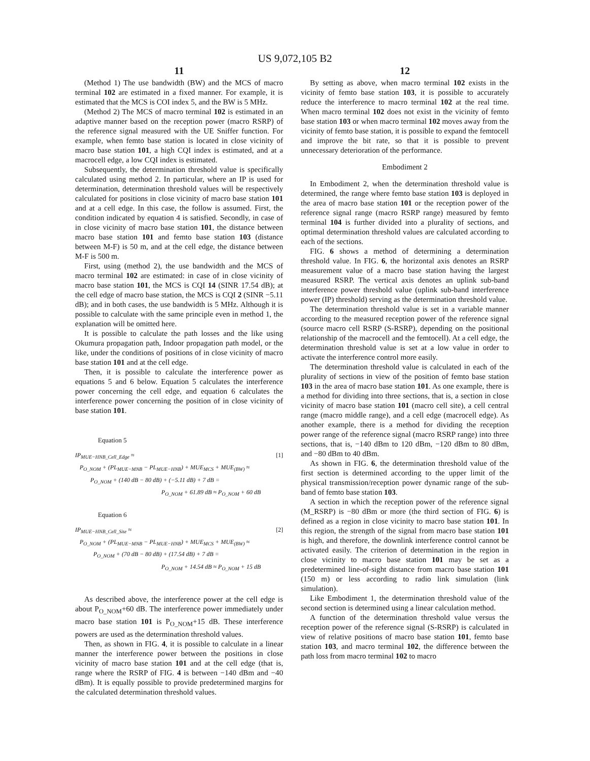US 9,072,105 B2
11
(Method 1) The use bandwidth (BW) and the MCS of macro terminal 102 are estimated in a fixed manner. For example, it is estimated that the MCS is COI index 5, and the BW is 5 MHz.
(Method 2) The MCS of macro terminal 102 is estimated in an adaptive manner based on the reception power (macro RSRP) of the reference signal measured with the UE Sniffer function. For example, when femto base station is located in close vicinity of macro base station 101, a high CQI index is estimated, and at a macrocell edge, a low CQI index is estimated.
Subsequently, the determination threshold value is specifically calculated using method 2. In particular, where an IP is used for determination, determination threshold values will be respectively calculated for positions in close vicinity of macro base station 101 and at a cell edge. In this case, the follow is assumed. First, the condition indicated by equation 4 is satisfied. Secondly, in case of in close vicinity of macro base station 101, the distance between macro base station 101 and femto base station 103 (distance between M-F) is 50 m, and at the cell edge, the distance between M-F is 500 m.
First, using (method 2), the use bandwidth and the MCS of macro terminal 102 are estimated: in case of in close vicinity of macro base station 101, the MCS is CQI 14 (SINR 17.54 dB); at the cell edge of macro base station, the MCS is CQI 2 (SINR −5.11 dB); and in both cases, the use bandwidth is 5 MHz. Although it is possible to calculate with the same principle even in method 1, the explanation will be omitted here.
It is possible to calculate the path losses and the like using Okumura propagation path, Indoor propagation path model, or the like, under the conditions of positions of in close vicinity of macro base station 101 and at the cell edge.
Then, it is possible to calculate the interference power as equations 5 and 6 below. Equation 5 calculates the interference power concerning the cell edge, and equation 6 calculates the interference power concerning the position of in close vicinity of base station 101.
Equation 5
IP<sub>MUE−HNB_Cell_Edge</sub> ≈ [1]
P<sub>O_NOM</sub> + (PL<sub>MUE−MNB</sub> − PL<sub>MUE−HNB</sub>) + MUE<sub>MCS</sub> + MUE<sub>(BW)</sub> ≈
P<sub>O_NOM</sub> + (140 dB − 80 dB) + (−5.11 dB) + 7 dB =
P<sub>O_NOM</sub> + 61.89 dB ≈ P<sub>O_NOM</sub> + 60 dB
Equation 6
IP<sub>MUE−HNB_Cell_Site</sub> ≈ [2]
P<sub>O_NOM</sub> + (PL<sub>MUE−MNB</sub> − PL<sub>MUE−HNB</sub>) + MUE<sub>MCS</sub> + MUE<sub>(BW)</sub> ≈
P<sub>O_NOM</sub> + (70 dB − 80 dB) + (17.54 dB) + 7 dB =
P<sub>O_NOM</sub> + 14.54 dB ≈ P<sub>O_NOM</sub> + 15 dB
As described above, the interference power at the cell edge is about P<sub>O_NOM</sub>+60 dB. The interference power immediately under macro base station 101 is P<sub>O_NOM</sub>+15 dB. These interference powers are used as the determination threshold values.
Then, as shown in FIG. 4, it is possible to calculate in a linear manner the interference power between the positions in close vicinity of macro base station 101 and at the cell edge (that is, range where the RSRP of FIG. 4 is between −140 dBm and −40 dBm). It is equally possible to provide predetermined margins for the calculated determination threshold values.
12
By setting as above, when macro terminal 102 exists in the vicinity of femto base station 103, it is possible to accurately reduce the interference to macro terminal 102 at the real time. When macro terminal 102 does not exist in the vicinity of femto base station 103 or when macro terminal 102 moves away from the vicinity of femto base station, it is possible to expand the femtocell and improve the bit rate, so that it is possible to prevent unnecessary deterioration of the performance.
Embodiment 2
In Embodiment 2, when the determination threshold value is determined, the range where femto base station 103 is deployed in the area of macro base station 101 or the reception power of the reference signal range (macro RSRP range) measured by femto terminal 104 is further divided into a plurality of sections, and optimal determination threshold values are calculated according to each of the sections.
FIG. 6 shows a method of determining a determination threshold value. In FIG. 6, the horizontal axis denotes an RSRP measurement value of a macro base station having the largest measured RSRP. The vertical axis denotes an uplink sub-band interference power threshold value (uplink sub-band interference power (IP) threshold) serving as the determination threshold value.
The determination threshold value is set in a variable manner according to the measured reception power of the reference signal (source macro cell RSRP (S-RSRP), depending on the positional relationship of the macrocell and the femtocell). At a cell edge, the determination threshold value is set at a low value in order to activate the interference control more easily.
The determination threshold value is calculated in each of the plurality of sections in view of the position of femto base station 103 in the area of macro base station 101. As one example, there is a method for dividing into three sections, that is, a section in close vicinity of macro base station 101 (macro cell site), a cell central range (macro middle range), and a cell edge (macrocell edge). As another example, there is a method for dividing the reception power range of the reference signal (macro RSRP range) into three sections, that is, −140 dBm to 120 dBm, −120 dBm to 80 dBm, and −80 dBm to 40 dBm.
As shown in FIG. 6, the determination threshold value of the first section is determined according to the upper limit of the physical transmission/reception power dynamic range of the sub-band of femto base station 103.
A section in which the reception power of the reference signal (M_RSRP) is −80 dBm or more (the third section of FIG. 6) is defined as a region in close vicinity to macro base station 101. In this region, the strength of the signal from macro base station 101 is high, and therefore, the downlink interference control cannot be activated easily. The criterion of determination in the region in close vicinity to macro base station 101 may be set as a predetermined line-of-sight distance from macro base station 101 (150 m) or less according to radio link simulation (link simulation).
Like Embodiment 1, the determination threshold value of the second section is determined using a linear calculation method.
A function of the determination threshold value versus the reception power of the reference signal (S-RSRP) is calculated in view of relative positions of macro base station 101, femto base station 103, and macro terminal 102, the difference between the path loss from macro terminal 102 to macro